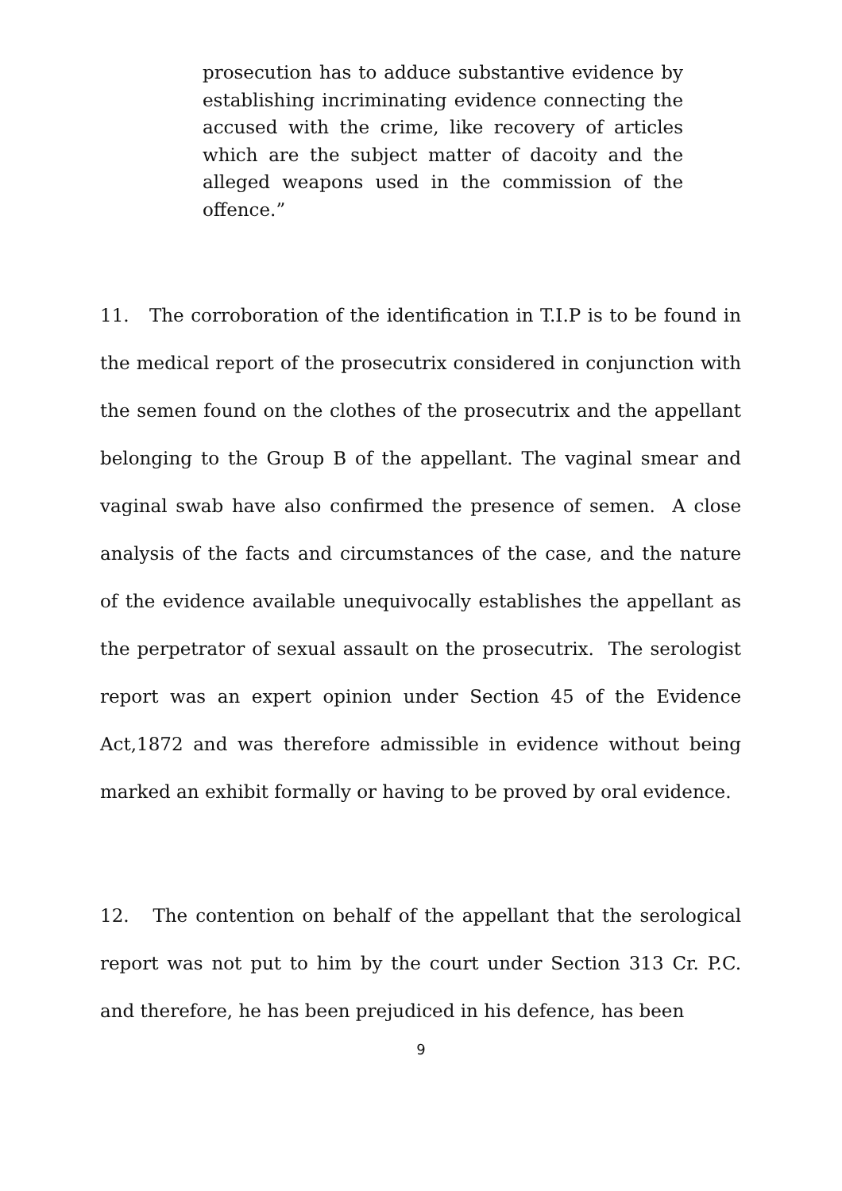prosecution has to adduce substantive evidence by establishing incriminating evidence connecting the accused with the crime, like recovery of articles which are the subject matter of dacoity and the alleged weapons used in the commission of the offence.”
11. The corroboration of the identification in T.I.P is to be found in the medical report of the prosecutrix considered in conjunction with the semen found on the clothes of the prosecutrix and the appellant belonging to the Group B of the appellant. The vaginal smear and vaginal swab have also confirmed the presence of semen. A close analysis of the facts and circumstances of the case, and the nature of the evidence available unequivocally establishes the appellant as the perpetrator of sexual assault on the prosecutrix. The serologist report was an expert opinion under Section 45 of the Evidence Act,1872 and was therefore admissible in evidence without being marked an exhibit formally or having to be proved by oral evidence.
12. The contention on behalf of the appellant that the serological report was not put to him by the court under Section 313 Cr. P.C. and therefore, he has been prejudiced in his defence, has been
9